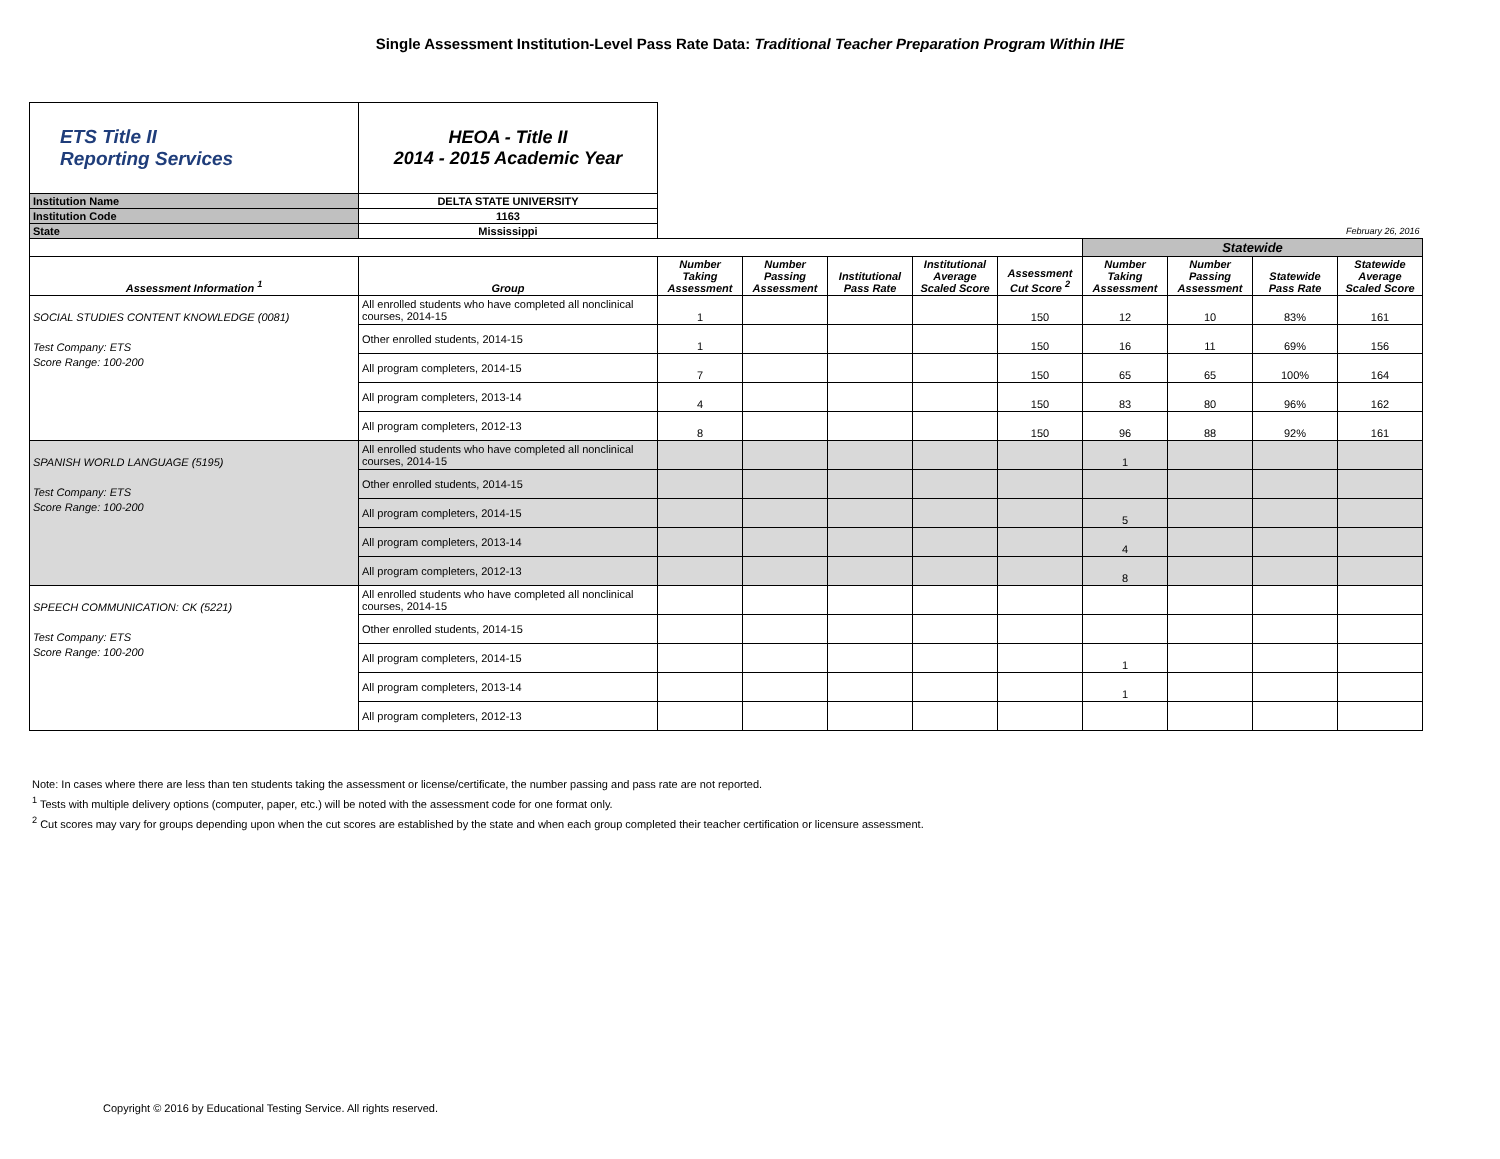Single Assessment Institution-Level Pass Rate Data: Traditional Teacher Preparation Program Within IHE
| ETS Title II Reporting Services | HEOA - Title II 2014 - 2015 Academic Year | | | | | | | | | |
| Institution Name | DELTA STATE UNIVERSITY | | | | | | | | | |
| Institution Code | 1163 | | | | | | | | | |
| State | Mississippi | February 26, 2016 | | | | | | | | |
| | | | | | | | Statewide | | | |
| Assessment Information <sup>1</sup> | Group | Number Taking Assessment | Number Passing Assessment | Institutional Pass Rate | Institutional Average Scaled Score | Assessment Cut Score <sup>2</sup> | Number Taking Assessment | Number Passing Assessment | Statewide Pass Rate | Statewide Average Scaled Score |
| SOCIAL STUDIES CONTENT KNOWLEDGE (0081) Test Company: ETS Score Range: 100-200 | All enrolled students who have completed all nonclinical courses, 2014-15 | 1 | | | | 150 | 12 | 10 | 83% | 161 |
| | Other enrolled students, 2014-15 | 1 | | | | 150 | 16 | 11 | 69% | 156 |
| | All program completers, 2014-15 | 7 | | | | 150 | 65 | 65 | 100% | 164 |
| | All program completers, 2013-14 | 4 | | | | 150 | 83 | 80 | 96% | 162 |
| | All program completers, 2012-13 | 8 | | | | 150 | 96 | 88 | 92% | 161 |
| SPANISH WORLD LANGUAGE (5195) Test Company: ETS Score Range: 100-200 | All enrolled students who have completed all nonclinical courses, 2014-15 | | | | | | 1 | | | |
| | Other enrolled students, 2014-15 | | | | | | | | | |
| | All program completers, 2014-15 | | | | | | 5 | | | |
| | All program completers, 2013-14 | | | | | | 4 | | | |
| | All program completers, 2012-13 | | | | | | 8 | | | |
| SPEECH COMMUNICATION: CK (5221) Test Company: ETS Score Range: 100-200 | All enrolled students who have completed all nonclinical courses, 2014-15 | | | | | | | | | |
| | Other enrolled students, 2014-15 | | | | | | | | | |
| | All program completers, 2014-15 | | | | | | 1 | | | |
| | All program completers, 2013-14 | | | | | | 1 | | | |
| | All program completers, 2012-13 | | | | | | | | | |
Note: In cases where there are less than ten students taking the assessment or license/certificate, the number passing and pass rate are not reported.
<sup>1</sup> Tests with multiple delivery options (computer, paper, etc.) will be noted with the assessment code for one format only.
<sup>2</sup> Cut scores may vary for groups depending upon when the cut scores are established by the state and when each group completed their teacher certification or licensure assessment.
Copyright © 2016 by Educational Testing Service. All rights reserved.